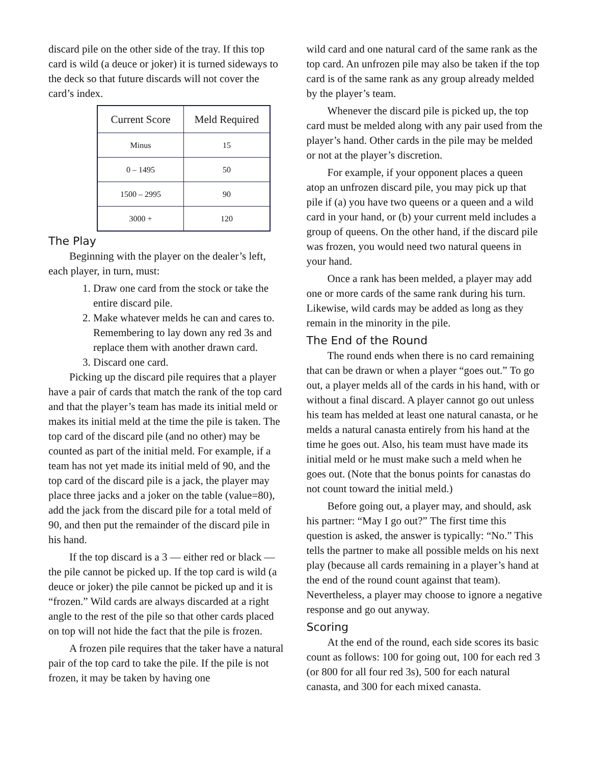discard pile on the other side of the tray. If this top card is wild (a deuce or joker) it is turned sideways to the deck so that future discards will not cover the card’s index.
| Current Score | Meld Required |
| --- | --- |
| Minus | 15 |
| 0 – 1495 | 50 |
| 1500 – 2995 | 90 |
| 3000 + | 120 |
The Play
Beginning with the player on the dealer’s left, each player, in turn, must:
1. Draw one card from the stock or take the entire discard pile.
2. Make whatever melds he can and cares to. Remembering to lay down any red 3s and replace them with another drawn card.
3. Discard one card.
Picking up the discard pile requires that a player have a pair of cards that match the rank of the top card and that the player’s team has made its initial meld or makes its initial meld at the time the pile is taken. The top card of the discard pile (and no other) may be counted as part of the initial meld. For example, if a team has not yet made its initial meld of 90, and the top card of the discard pile is a jack, the player may place three jacks and a joker on the table (value=80), add the jack from the discard pile for a total meld of 90, and then put the remainder of the discard pile in his hand.
If the top discard is a 3 — either red or black — the pile cannot be picked up. If the top card is wild (a deuce or joker) the pile cannot be picked up and it is “frozen.” Wild cards are always discarded at a right angle to the rest of the pile so that other cards placed on top will not hide the fact that the pile is frozen.
A frozen pile requires that the taker have a natural pair of the top card to take the pile. If the pile is not frozen, it may be taken by having one
wild card and one natural card of the same rank as the top card. An unfrozen pile may also be taken if the top card is of the same rank as any group already melded by the player’s team.
Whenever the discard pile is picked up, the top card must be melded along with any pair used from the player’s hand. Other cards in the pile may be melded or not at the player’s discretion.
For example, if your opponent places a queen atop an unfrozen discard pile, you may pick up that pile if (a) you have two queens or a queen and a wild card in your hand, or (b) your current meld includes a group of queens. On the other hand, if the discard pile was frozen, you would need two natural queens in your hand.
Once a rank has been melded, a player may add one or more cards of the same rank during his turn. Likewise, wild cards may be added as long as they remain in the minority in the pile.
The End of the Round
The round ends when there is no card remaining that can be drawn or when a player “goes out.” To go out, a player melds all of the cards in his hand, with or without a final discard. A player cannot go out unless his team has melded at least one natural canasta, or he melds a natural canasta entirely from his hand at the time he goes out. Also, his team must have made its initial meld or he must make such a meld when he goes out. (Note that the bonus points for canastas do not count toward the initial meld.)
Before going out, a player may, and should, ask his partner: “May I go out?” The first time this question is asked, the answer is typically: “No.” This tells the partner to make all possible melds on his next play (because all cards remaining in a player’s hand at the end of the round count against that team). Nevertheless, a player may choose to ignore a negative response and go out anyway.
Scoring
At the end of the round, each side scores its basic count as follows: 100 for going out, 100 for each red 3 (or 800 for all four red 3s), 500 for each natural canasta, and 300 for each mixed canasta.